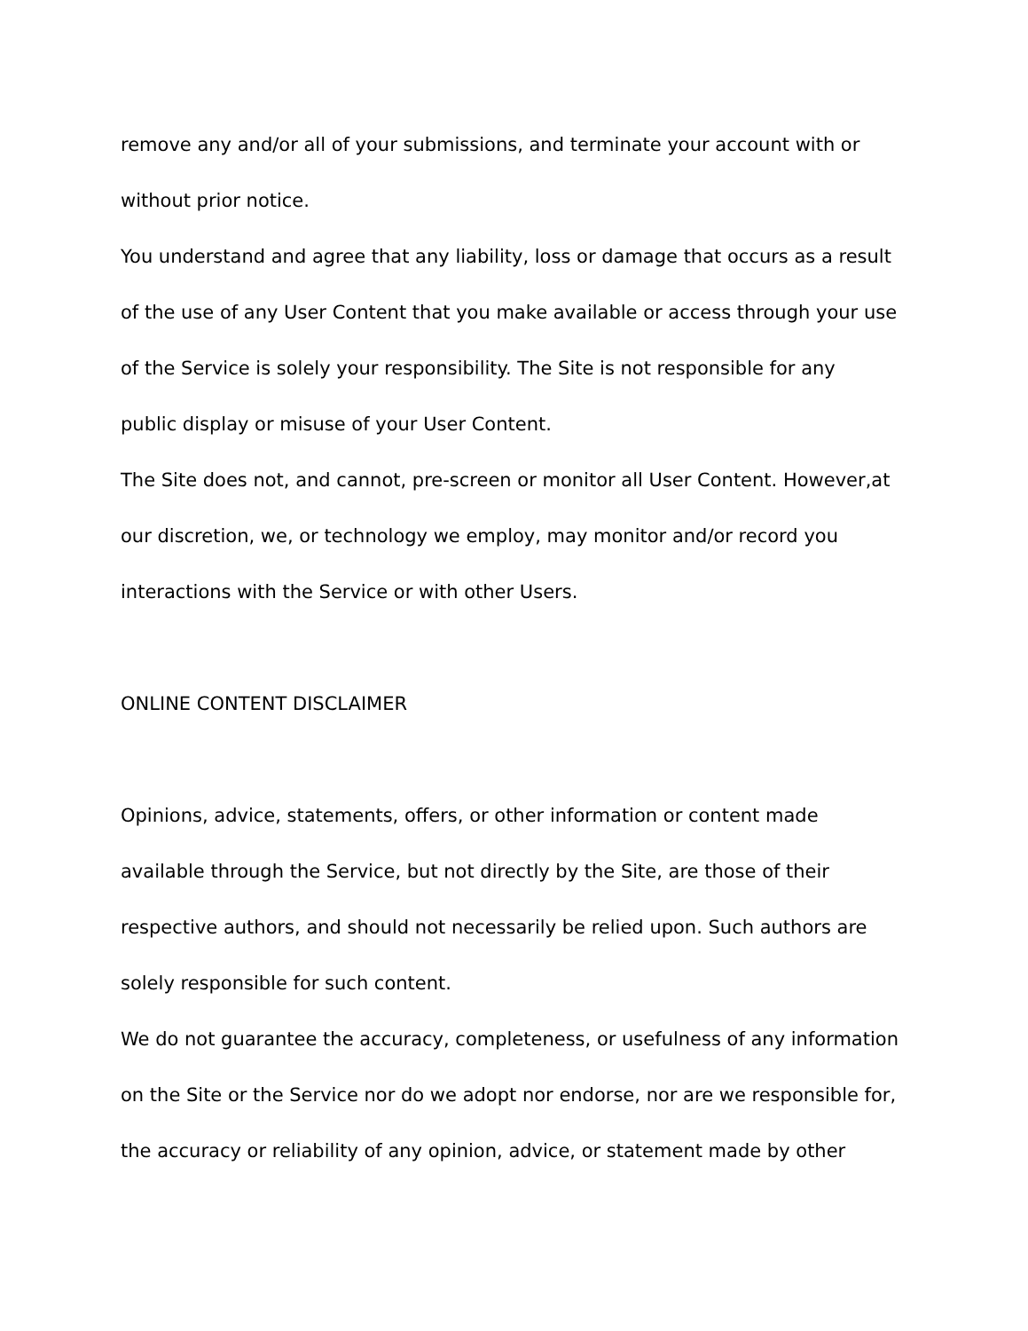remove any and/or all of your submissions, and terminate your account with or
without prior notice.
You understand and agree that any liability, loss or damage that occurs as a result
of the use of any User Content that you make available or access through your use
of the Service is solely your responsibility. The Site is not responsible for any
public display or misuse of your User Content.
The Site does not, and cannot, pre-screen or monitor all User Content. However,at
our discretion, we, or technology we employ, may monitor and/or record you
interactions with the Service or with other Users.
ONLINE CONTENT DISCLAIMER
Opinions, advice, statements, offers, or other information or content made
available through the Service, but not directly by the Site, are those of their
respective authors, and should not necessarily be relied upon. Such authors are
solely responsible for such content.
We do not guarantee the accuracy, completeness, or usefulness of any information
on the Site or the Service nor do we adopt nor endorse, nor are we responsible for,
the accuracy or reliability of any opinion, advice, or statement made by other